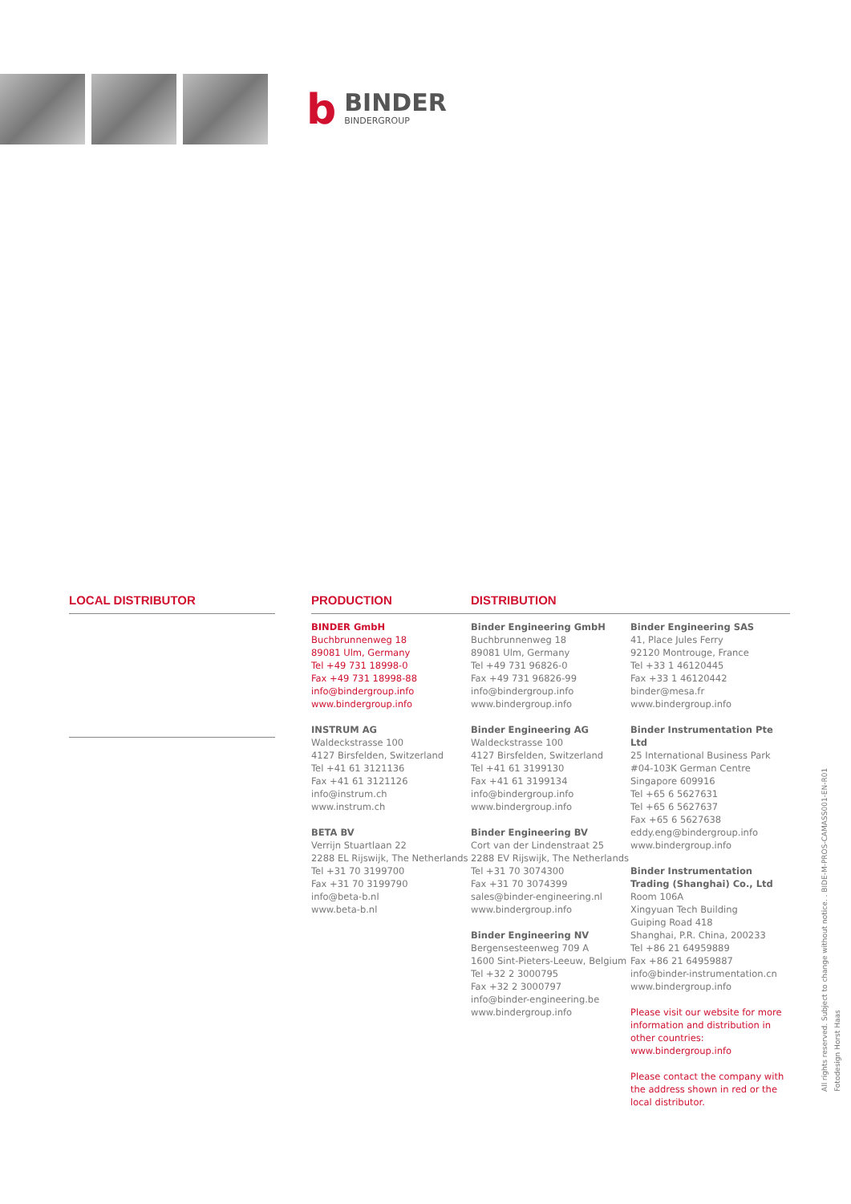b
BINDER
BINDERGROUP
LOCAL DISTRIBUTOR PRODUCTION
BINDER GmbH
Buchbrunnenweg 18
89081 Ulm, Germany
Tel +49 731 18998-0
Fax +49 731 18998-88
info@bindergroup.info
www.bindergroup.info
INSTRUM AG
Waldeckstrasse 100
4127 Birsfelden, Switzerland
Tel +41 61 3121136
Fax +41 61 3121126
info@instrum.ch
www.instrum.ch
BETA BV
Verrijn Stuartlaan 22
2288 EL Rijswijk, The Netherlands
Tel +31 70 3199700
Fax +31 70 3199790
info@beta-b.nl
www.beta-b.nl
DISTRIBUTION
Binder Engineering GmbH
Buchbrunnenweg 18
89081 Ulm, Germany
Tel +49 731 96826-0
Fax +49 731 96826-99
info@bindergroup.info
www.bindergroup.info
Binder Engineering AG
Waldeckstrasse 100
4127 Birsfelden, Switzerland
Tel +41 61 3199130
Fax +41 61 3199134
info@bindergroup.info
www.bindergroup.info
Binder Engineering BV
Cort van der Lindenstraat 25
2288 EV Rijswijk, The Netherlands
Tel +31 70 3074300
Fax +31 70 3074399
sales@binder-engineering.nl
www.bindergroup.info
Binder Engineering NV
Bergensesteenweg 709 A
1600 Sint-Pieters-Leeuw, Belgium
Tel +32 2 3000795
Fax +32 2 3000797
info@binder-engineering.be
www.bindergroup.info
Binder Engineering SAS
41, Place Jules Ferry
92120 Montrouge, France
Tel +33 1 46120445
Fax +33 1 46120442
binder@mesa.fr
www.bindergroup.info
Binder Instrumentation Pte Ltd
25 International Business Park
#04-103K German Centre
Singapore 609916
Tel +65 6 5627631
Tel +65 6 5627637
Fax +65 6 5627638
eddy.eng@bindergroup.info
www.bindergroup.info
Binder Instrumentation Trading (Shanghai) Co., Ltd
Room 106A
Xingyuan Tech Building
Guiping Road 418
Shanghai, P.R. China, 200233
Tel +86 21 64959889
Fax +86 21 64959887
info@binder-instrumentation.cn
www.bindergroup.info
Please visit our website for more information and distribution in other countries:
www.bindergroup.info
Please contact the company with the address shown in red or the local distributor.
All rights reserved. Subject to change without notice. . BIDE-M-PROS-CAMASS001-EN-R01
Fotodesign Horst Haas